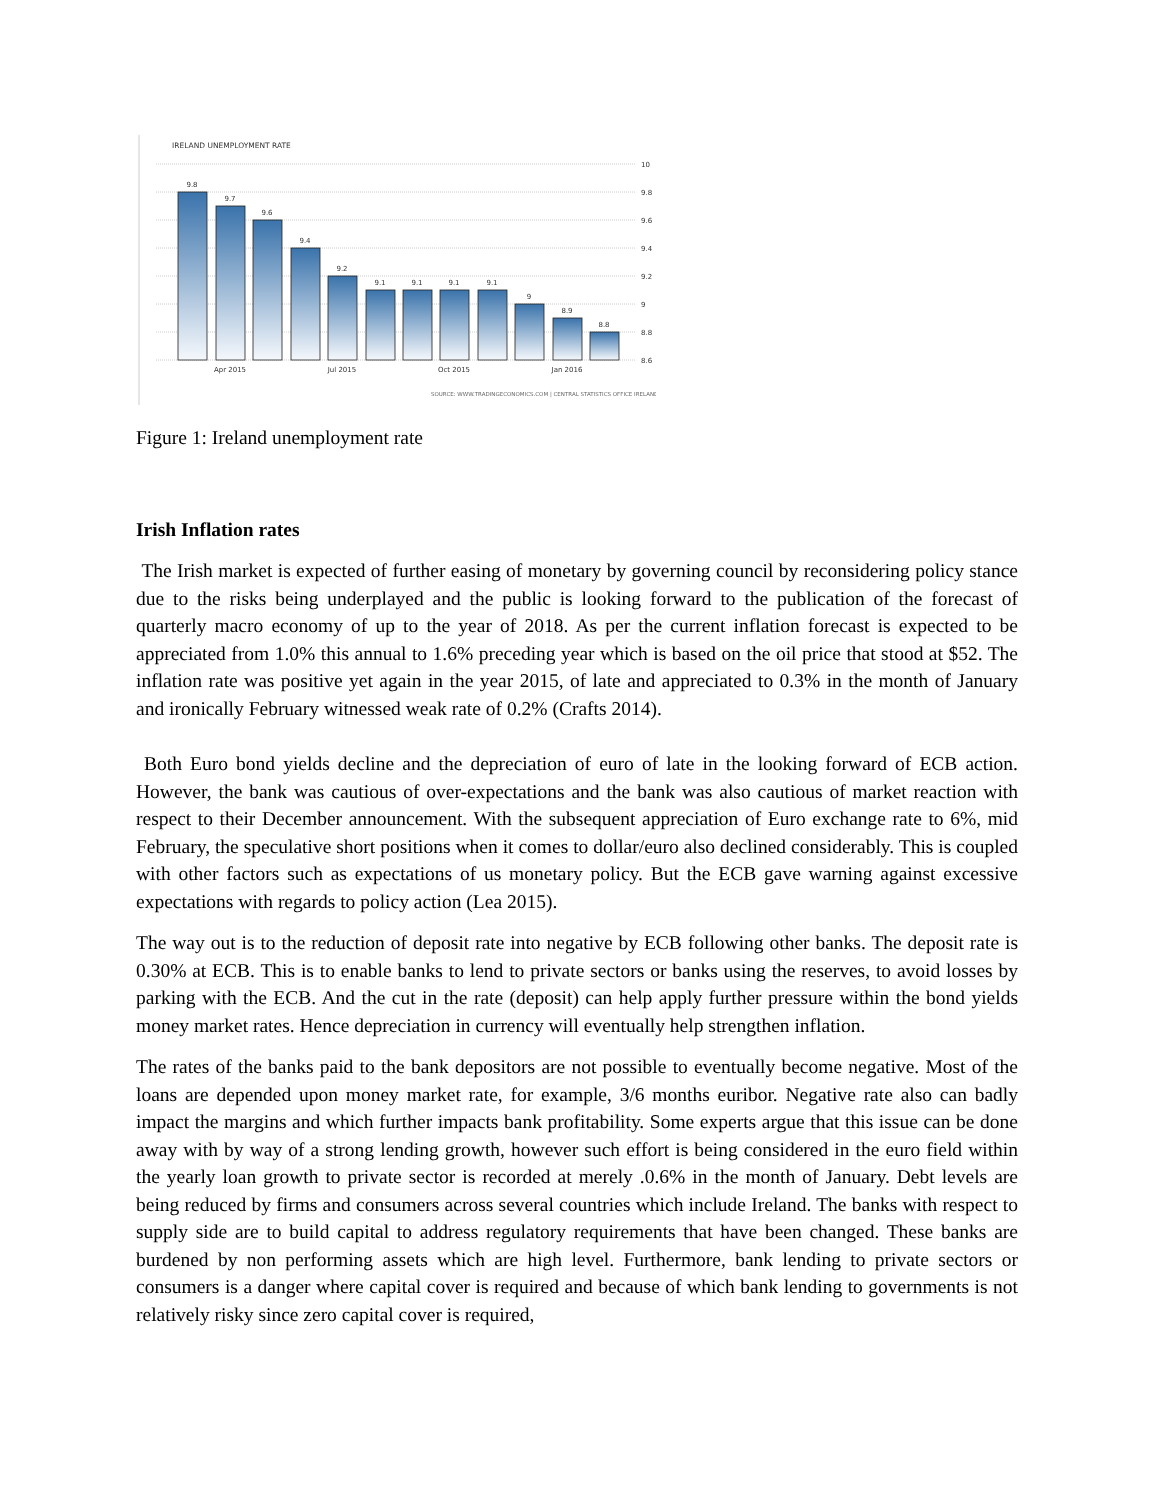IRELAND UNEMPLOYMENT RATE
10
9.8
9.6
9.4
9.2
9
8.8
8.6
9.8
9.7
9.6
9.4
9.2
9.1
9.1
9.1
9.1
9
8.9
8.8
Apr 2015
Jul 2015
Oct 2015
Jan 2016
SOURCE: WWW.TRADINGECONOMICS.COM | CENTRAL STATISTICS OFFICE IRELAND
Figure 1: Ireland unemployment rate
Irish Inflation rates
The Irish market is expected of further easing of monetary by governing council by reconsidering policy stance due to the risks being underplayed and the public is looking forward to the publication of the forecast of quarterly macro economy of up to the year of 2018. As per the current inflation forecast is expected to be appreciated from 1.0% this annual to 1.6% preceding year which is based on the oil price that stood at $52. The inflation rate was positive yet again in the year 2015, of late and appreciated to 0.3% in the month of January and ironically February witnessed weak rate of 0.2% (Crafts 2014).
Both Euro bond yields decline and the depreciation of euro of late in the looking forward of ECB action. However, the bank was cautious of over-expectations and the bank was also cautious of market reaction with respect to their December announcement. With the subsequent appreciation of Euro exchange rate to 6%, mid February, the speculative short positions when it comes to dollar/euro also declined considerably. This is coupled with other factors such as expectations of us monetary policy. But the ECB gave warning against excessive expectations with regards to policy action (Lea 2015).
The way out is to the reduction of deposit rate into negative by ECB following other banks. The deposit rate is 0.30% at ECB. This is to enable banks to lend to private sectors or banks using the reserves, to avoid losses by parking with the ECB. And the cut in the rate (deposit) can help apply further pressure within the bond yields money market rates. Hence depreciation in currency will eventually help strengthen inflation.
The rates of the banks paid to the bank depositors are not possible to eventually become negative. Most of the loans are depended upon money market rate, for example, 3/6 months euribor. Negative rate also can badly impact the margins and which further impacts bank profitability. Some experts argue that this issue can be done away with by way of a strong lending growth, however such effort is being considered in the euro field within the yearly loan growth to private sector is recorded at merely .0.6% in the month of January. Debt levels are being reduced by firms and consumers across several countries which include Ireland. The banks with respect to supply side are to build capital to address regulatory requirements that have been changed. These banks are burdened by non performing assets which are high level. Furthermore, bank lending to private sectors or consumers is a danger where capital cover is required and because of which bank lending to governments is not relatively risky since zero capital cover is required,